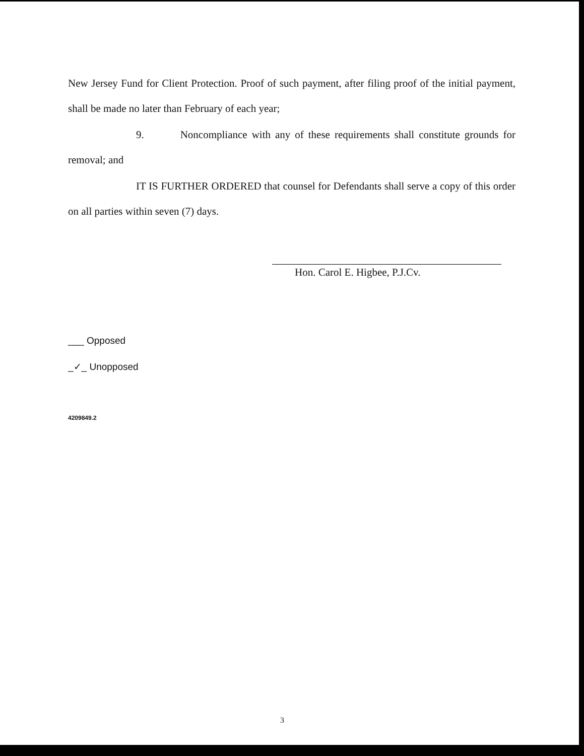New Jersey Fund for Client Protection. Proof of such payment, after filing proof of the initial payment, shall be made no later than February of each year;
9. Noncompliance with any of these requirements shall constitute grounds for removal; and
IT IS FURTHER ORDERED that counsel for Defendants shall serve a copy of this order on all parties within seven (7) days.
Hon. Carol E. Higbee, P.J.Cv.
___ Opposed
_✓_ Unopposed
4209849.2
3